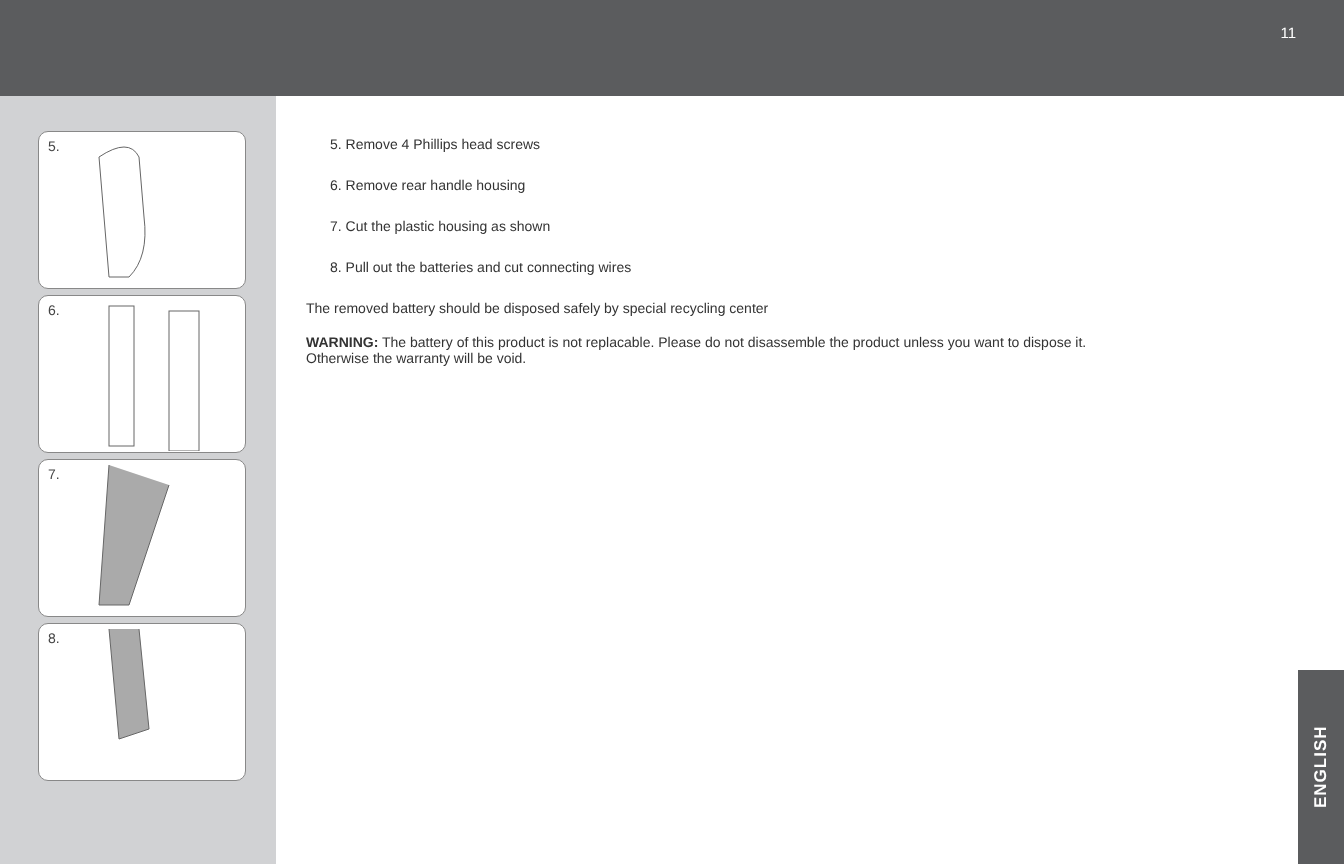11
5.
6.
7.
8.
5. Remove 4 Phillips head screws
6. Remove rear handle housing
7. Cut the plastic housing as shown
8. Pull out the batteries and cut connecting wires
The removed battery should be disposed safely by special recycling center
WARNING: The battery of this product is not replacable. Please do not disassemble the product unless you want to dispose it.
Otherwise the warranty will be void.
ENGLISH